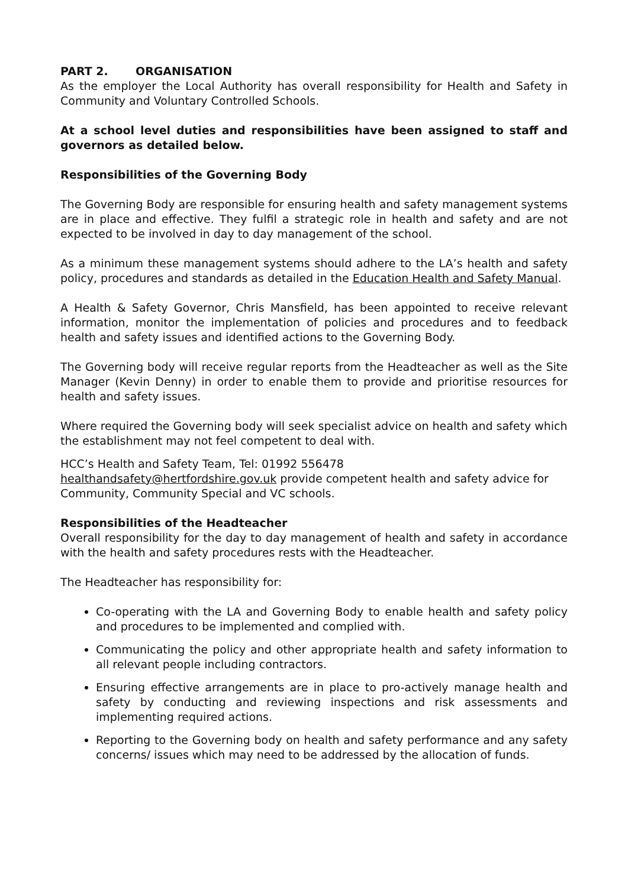PART 2. ORGANISATION
As the employer the Local Authority has overall responsibility for Health and Safety in Community and Voluntary Controlled Schools.
At a school level duties and responsibilities have been assigned to staff and governors as detailed below.
Responsibilities of the Governing Body
The Governing Body are responsible for ensuring health and safety management systems are in place and effective. They fulfil a strategic role in health and safety and are not expected to be involved in day to day management of the school.
As a minimum these management systems should adhere to the LA’s health and safety policy, procedures and standards as detailed in the Education Health and Safety Manual.
A Health & Safety Governor, Chris Mansfield, has been appointed to receive relevant information, monitor the implementation of policies and procedures and to feedback health and safety issues and identified actions to the Governing Body.
The Governing body will receive regular reports from the Headteacher as well as the Site Manager (Kevin Denny) in order to enable them to provide and prioritise resources for health and safety issues.
Where required the Governing body will seek specialist advice on health and safety which the establishment may not feel competent to deal with.
HCC’s Health and Safety Team, Tel: 01992 556478
healthandsafety@hertfordshire.gov.uk provide competent health and safety advice for Community, Community Special and VC schools.
Responsibilities of the Headteacher
Overall responsibility for the day to day management of health and safety in accordance with the health and safety procedures rests with the Headteacher.
The Headteacher has responsibility for:
Co-operating with the LA and Governing Body to enable health and safety policy and procedures to be implemented and complied with.
Communicating the policy and other appropriate health and safety information to all relevant people including contractors.
Ensuring effective arrangements are in place to pro-actively manage health and safety by conducting and reviewing inspections and risk assessments and implementing required actions.
Reporting to the Governing body on health and safety performance and any safety concerns/ issues which may need to be addressed by the allocation of funds.